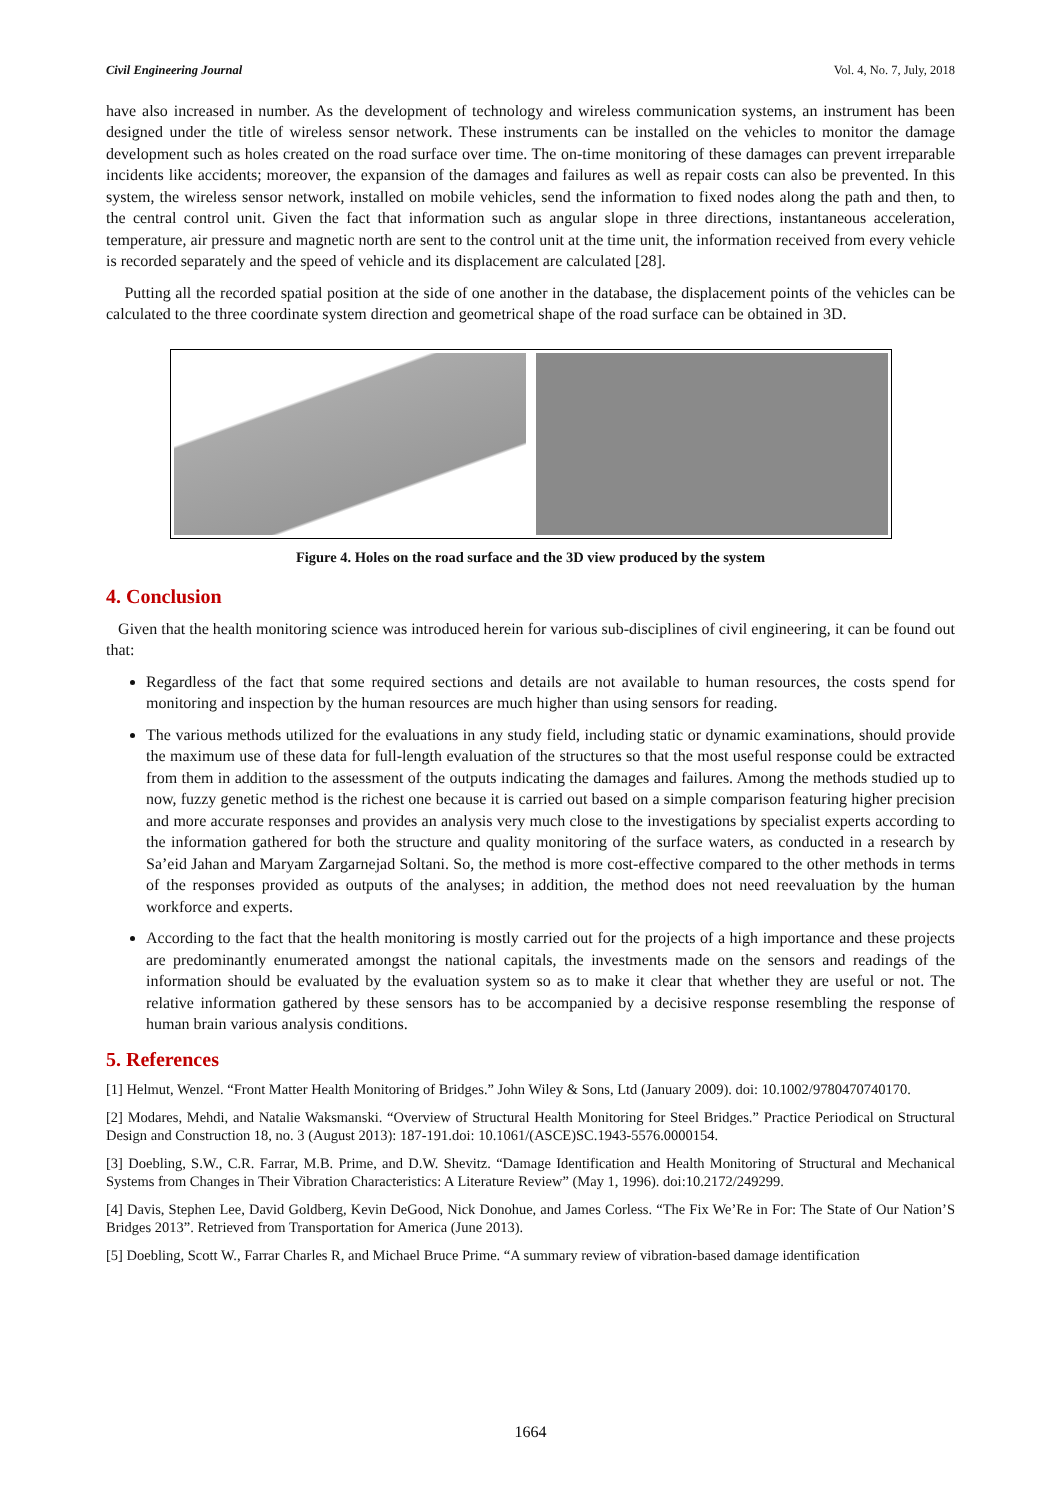Civil Engineering Journal Vol. 4, No. 7, July, 2018
have also increased in number. As the development of technology and wireless communication systems, an instrument has been designed under the title of wireless sensor network. These instruments can be installed on the vehicles to monitor the damage development such as holes created on the road surface over time. The on-time monitoring of these damages can prevent irreparable incidents like accidents; moreover, the expansion of the damages and failures as well as repair costs can also be prevented. In this system, the wireless sensor network, installed on mobile vehicles, send the information to fixed nodes along the path and then, to the central control unit. Given the fact that information such as angular slope in three directions, instantaneous acceleration, temperature, air pressure and magnetic north are sent to the control unit at the time unit, the information received from every vehicle is recorded separately and the speed of vehicle and its displacement are calculated [28].
Putting all the recorded spatial position at the side of one another in the database, the displacement points of the vehicles can be calculated to the three coordinate system direction and geometrical shape of the road surface can be obtained in 3D.
Figure 4. Holes on the road surface and the 3D view produced by the system
4. Conclusion
Given that the health monitoring science was introduced herein for various sub-disciplines of civil engineering, it can be found out that:
Regardless of the fact that some required sections and details are not available to human resources, the costs spend for monitoring and inspection by the human resources are much higher than using sensors for reading.
The various methods utilized for the evaluations in any study field, including static or dynamic examinations, should provide the maximum use of these data for full-length evaluation of the structures so that the most useful response could be extracted from them in addition to the assessment of the outputs indicating the damages and failures. Among the methods studied up to now, fuzzy genetic method is the richest one because it is carried out based on a simple comparison featuring higher precision and more accurate responses and provides an analysis very much close to the investigations by specialist experts according to the information gathered for both the structure and quality monitoring of the surface waters, as conducted in a research by Sa’eid Jahan and Maryam Zargarnejad Soltani. So, the method is more cost-effective compared to the other methods in terms of the responses provided as outputs of the analyses; in addition, the method does not need reevaluation by the human workforce and experts.
According to the fact that the health monitoring is mostly carried out for the projects of a high importance and these projects are predominantly enumerated amongst the national capitals, the investments made on the sensors and readings of the information should be evaluated by the evaluation system so as to make it clear that whether they are useful or not. The relative information gathered by these sensors has to be accompanied by a decisive response resembling the response of human brain various analysis conditions.
5. References
[1] Helmut, Wenzel. “Front Matter Health Monitoring of Bridges.” John Wiley & Sons, Ltd (January 2009). doi: 10.1002/9780470740170.
[2] Modares, Mehdi, and Natalie Waksmanski. “Overview of Structural Health Monitoring for Steel Bridges.” Practice Periodical on Structural Design and Construction 18, no. 3 (August 2013): 187-191.doi: 10.1061/(ASCE)SC.1943-5576.0000154.
[3] Doebling, S.W., C.R. Farrar, M.B. Prime, and D.W. Shevitz. “Damage Identification and Health Monitoring of Structural and Mechanical Systems from Changes in Their Vibration Characteristics: A Literature Review” (May 1, 1996). doi:10.2172/249299.
[4] Davis, Stephen Lee, David Goldberg, Kevin DeGood, Nick Donohue, and James Corless. “The Fix We’Re in For: The State of Our Nation’S Bridges 2013”. Retrieved from Transportation for America (June 2013).
[5] Doebling, Scott W., Farrar Charles R, and Michael Bruce Prime. “A summary review of vibration-based damage identification
1664